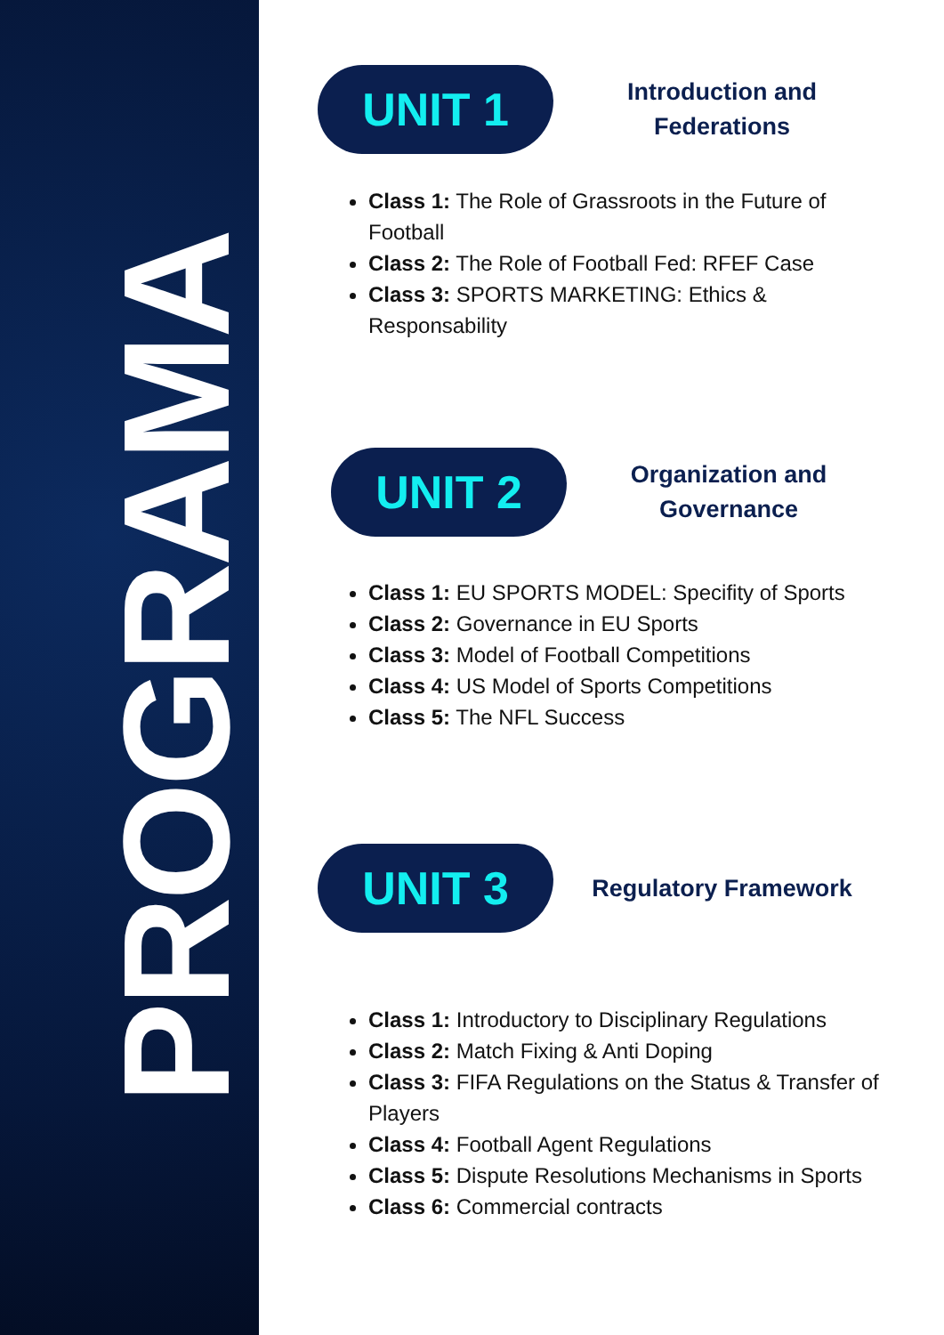PROGRAMA
UNIT 1
Introduction and
Federations
Class 1: The Role of Grassroots in the Future of Football
Class 2: The Role of Football Fed: RFEF Case
Class 3: SPORTS MARKETING: Ethics & Responsability
UNIT 2
Organization and
Governance
Class 1: EU SPORTS MODEL: Specifity of Sports
Class 2: Governance in EU Sports
Class 3: Model of Football Competitions
Class 4: US Model of Sports Competitions
Class 5: The NFL Success
UNIT 3
Regulatory Framework
Class 1: Introductory to Disciplinary Regulations
Class 2: Match Fixing & Anti Doping
Class 3: FIFA Regulations on the Status & Transfer of Players
Class 4: Football Agent Regulations
Class 5: Dispute Resolutions Mechanisms in Sports
Class 6: Commercial contracts